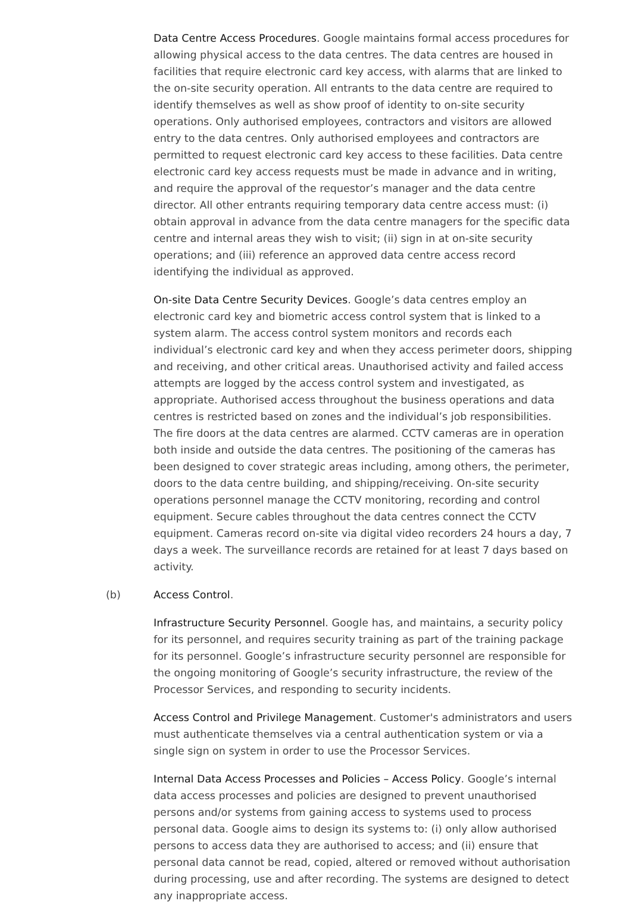Data Centre Access Procedures. Google maintains formal access procedures for allowing physical access to the data centres. The data centres are housed in facilities that require electronic card key access, with alarms that are linked to the on-site security operation. All entrants to the data centre are required to identify themselves as well as show proof of identity to on-site security operations. Only authorised employees, contractors and visitors are allowed entry to the data centres. Only authorised employees and contractors are permitted to request electronic card key access to these facilities. Data centre electronic card key access requests must be made in advance and in writing, and require the approval of the requestor’s manager and the data centre director. All other entrants requiring temporary data centre access must: (i) obtain approval in advance from the data centre managers for the specific data centre and internal areas they wish to visit; (ii) sign in at on-site security operations; and (iii) reference an approved data centre access record identifying the individual as approved.
On-site Data Centre Security Devices. Google’s data centres employ an electronic card key and biometric access control system that is linked to a system alarm. The access control system monitors and records each individual’s electronic card key and when they access perimeter doors, shipping and receiving, and other critical areas. Unauthorised activity and failed access attempts are logged by the access control system and investigated, as appropriate. Authorised access throughout the business operations and data centres is restricted based on zones and the individual’s job responsibilities. The fire doors at the data centres are alarmed. CCTV cameras are in operation both inside and outside the data centres. The positioning of the cameras has been designed to cover strategic areas including, among others, the perimeter, doors to the data centre building, and shipping/receiving. On-site security operations personnel manage the CCTV monitoring, recording and control equipment. Secure cables throughout the data centres connect the CCTV equipment. Cameras record on-site via digital video recorders 24 hours a day, 7 days a week. The surveillance records are retained for at least 7 days based on activity.
(b) Access Control.
Infrastructure Security Personnel. Google has, and maintains, a security policy for its personnel, and requires security training as part of the training package for its personnel. Google’s infrastructure security personnel are responsible for the ongoing monitoring of Google’s security infrastructure, the review of the Processor Services, and responding to security incidents.
Access Control and Privilege Management. Customer's administrators and users must authenticate themselves via a central authentication system or via a single sign on system in order to use the Processor Services.
Internal Data Access Processes and Policies – Access Policy. Google’s internal data access processes and policies are designed to prevent unauthorised persons and/or systems from gaining access to systems used to process personal data. Google aims to design its systems to: (i) only allow authorised persons to access data they are authorised to access; and (ii) ensure that personal data cannot be read, copied, altered or removed without authorisation during processing, use and after recording. The systems are designed to detect any inappropriate access.